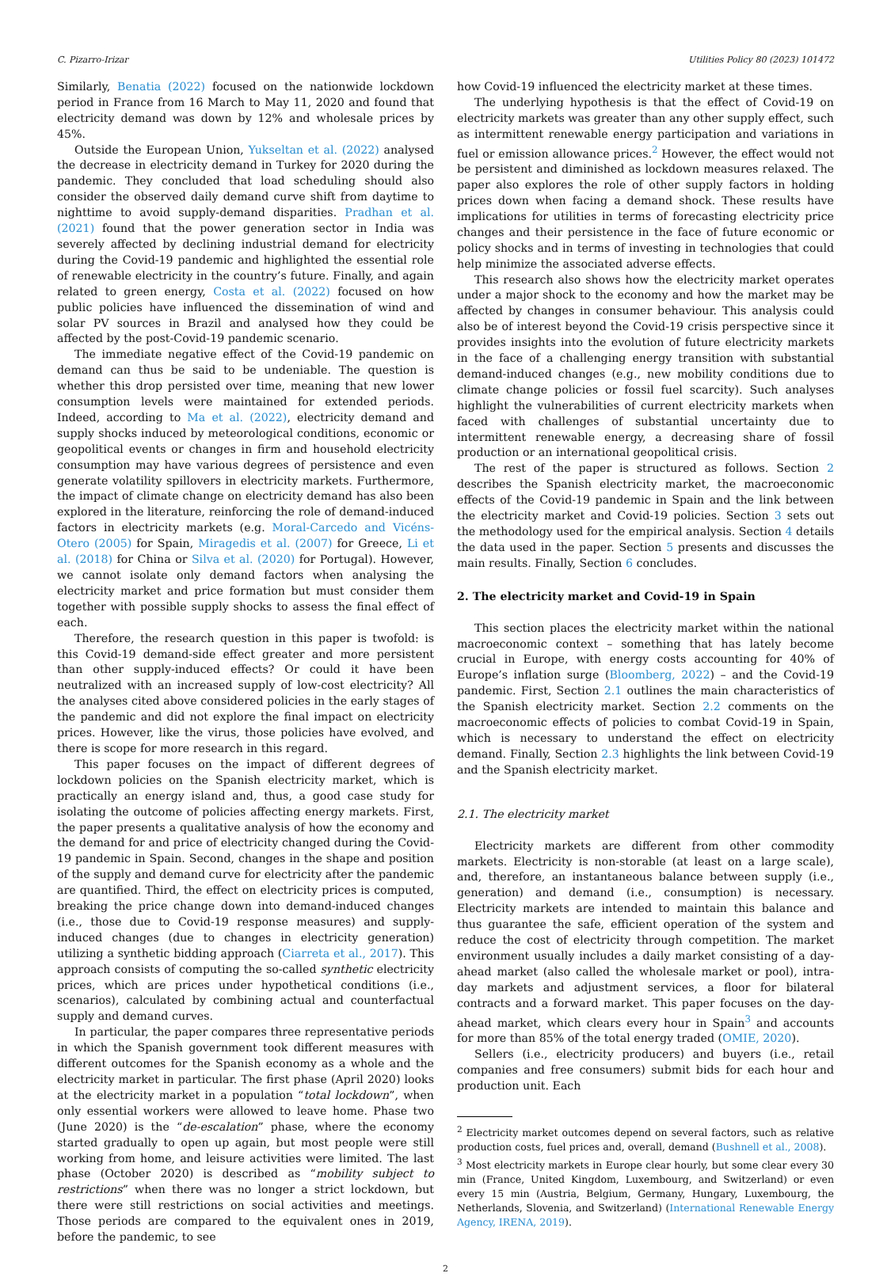C. Pizarro-Irizar Utilities Policy 80 (2023) 101472
Similarly, Benatia (2022) focused on the nationwide lockdown period in France from 16 March to May 11, 2020 and found that electricity demand was down by 12% and wholesale prices by 45%.
Outside the European Union, Yukseltan et al. (2022) analysed the decrease in electricity demand in Turkey for 2020 during the pandemic. They concluded that load scheduling should also consider the observed daily demand curve shift from daytime to nighttime to avoid supply-demand disparities. Pradhan et al. (2021) found that the power generation sector in India was severely affected by declining industrial demand for electricity during the Covid-19 pandemic and highlighted the essential role of renewable electricity in the country’s future. Finally, and again related to green energy, Costa et al. (2022) focused on how public policies have influenced the dissemination of wind and solar PV sources in Brazil and analysed how they could be affected by the post-Covid-19 pandemic scenario.
The immediate negative effect of the Covid-19 pandemic on demand can thus be said to be undeniable. The question is whether this drop persisted over time, meaning that new lower consumption levels were maintained for extended periods. Indeed, according to Ma et al. (2022), electricity demand and supply shocks induced by meteorological conditions, economic or geopolitical events or changes in firm and household electricity consumption may have various degrees of persistence and even generate volatility spillovers in electricity markets. Furthermore, the impact of climate change on electricity demand has also been explored in the literature, reinforcing the role of demand-induced factors in electricity markets (e.g. Moral-Carcedo and Vicéns-Otero (2005) for Spain, Miragedis et al. (2007) for Greece, Li et al. (2018) for China or Silva et al. (2020) for Portugal). However, we cannot isolate only demand factors when analysing the electricity market and price formation but must consider them together with possible supply shocks to assess the final effect of each.
Therefore, the research question in this paper is twofold: is this Covid-19 demand-side effect greater and more persistent than other supply-induced effects? Or could it have been neutralized with an increased supply of low-cost electricity? All the analyses cited above considered policies in the early stages of the pandemic and did not explore the final impact on electricity prices. However, like the virus, those policies have evolved, and there is scope for more research in this regard.
This paper focuses on the impact of different degrees of lockdown policies on the Spanish electricity market, which is practically an energy island and, thus, a good case study for isolating the outcome of policies affecting energy markets. First, the paper presents a qualitative analysis of how the economy and the demand for and price of electricity changed during the Covid-19 pandemic in Spain. Second, changes in the shape and position of the supply and demand curve for electricity after the pandemic are quantified. Third, the effect on electricity prices is computed, breaking the price change down into demand-induced changes (i.e., those due to Covid-19 response measures) and supply-induced changes (due to changes in electricity generation) utilizing a synthetic bidding approach (Ciarreta et al., 2017). This approach consists of computing the so-called synthetic electricity prices, which are prices under hypothetical conditions (i.e., scenarios), calculated by combining actual and counterfactual supply and demand curves.
In particular, the paper compares three representative periods in which the Spanish government took different measures with different outcomes for the Spanish economy as a whole and the electricity market in particular. The first phase (April 2020) looks at the electricity market in a population “total lockdown”, when only essential workers were allowed to leave home. Phase two (June 2020) is the “de-escalation” phase, where the economy started gradually to open up again, but most people were still working from home, and leisure activities were limited. The last phase (October 2020) is described as “mobility subject to restrictions” when there was no longer a strict lockdown, but there were still restrictions on social activities and meetings. Those periods are compared to the equivalent ones in 2019, before the pandemic, to see
how Covid-19 influenced the electricity market at these times.
The underlying hypothesis is that the effect of Covid-19 on electricity markets was greater than any other supply effect, such as intermittent renewable energy participation and variations in fuel or emission allowance prices.<sup>2</sup> However, the effect would not be persistent and diminished as lockdown measures relaxed. The paper also explores the role of other supply factors in holding prices down when facing a demand shock. These results have implications for utilities in terms of forecasting electricity price changes and their persistence in the face of future economic or policy shocks and in terms of investing in technologies that could help minimize the associated adverse effects.
This research also shows how the electricity market operates under a major shock to the economy and how the market may be affected by changes in consumer behaviour. This analysis could also be of interest beyond the Covid-19 crisis perspective since it provides insights into the evolution of future electricity markets in the face of a challenging energy transition with substantial demand-induced changes (e.g., new mobility conditions due to climate change policies or fossil fuel scarcity). Such analyses highlight the vulnerabilities of current electricity markets when faced with challenges of substantial uncertainty due to intermittent renewable energy, a decreasing share of fossil production or an international geopolitical crisis.
The rest of the paper is structured as follows. Section 2 describes the Spanish electricity market, the macroeconomic effects of the Covid-19 pandemic in Spain and the link between the electricity market and Covid-19 policies. Section 3 sets out the methodology used for the empirical analysis. Section 4 details the data used in the paper. Section 5 presents and discusses the main results. Finally, Section 6 concludes.
2. The electricity market and Covid-19 in Spain
This section places the electricity market within the national macroeconomic context – something that has lately become crucial in Europe, with energy costs accounting for 40% of Europe’s inflation surge (Bloomberg, 2022) – and the Covid-19 pandemic. First, Section 2.1 outlines the main characteristics of the Spanish electricity market. Section 2.2 comments on the macroeconomic effects of policies to combat Covid-19 in Spain, which is necessary to understand the effect on electricity demand. Finally, Section 2.3 highlights the link between Covid-19 and the Spanish electricity market.
2.1. The electricity market
Electricity markets are different from other commodity markets. Electricity is non-storable (at least on a large scale), and, therefore, an instantaneous balance between supply (i.e., generation) and demand (i.e., consumption) is necessary. Electricity markets are intended to maintain this balance and thus guarantee the safe, efficient operation of the system and reduce the cost of electricity through competition. The market environment usually includes a daily market consisting of a day-ahead market (also called the wholesale market or pool), intra-day markets and adjustment services, a floor for bilateral contracts and a forward market. This paper focuses on the day-ahead market, which clears every hour in Spain<sup>3</sup> and accounts for more than 85% of the total energy traded (OMIE, 2020).
Sellers (i.e., electricity producers) and buyers (i.e., retail companies and free consumers) submit bids for each hour and production unit. Each
<sup>2</sup> Electricity market outcomes depend on several factors, such as relative production costs, fuel prices and, overall, demand (Bushnell et al., 2008).
<sup>3</sup> Most electricity markets in Europe clear hourly, but some clear every 30 min (France, United Kingdom, Luxembourg, and Switzerland) or even every 15 min (Austria, Belgium, Germany, Hungary, Luxembourg, the Netherlands, Slovenia, and Switzerland) (International Renewable Energy Agency, IRENA, 2019).
2